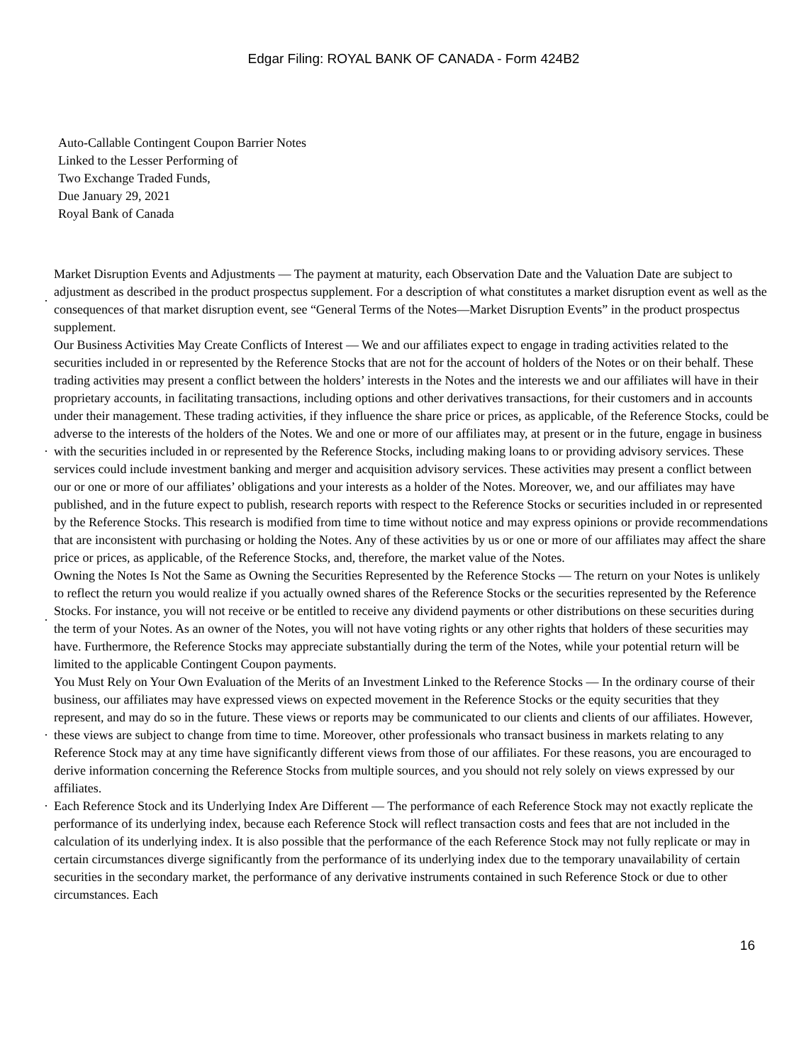Edgar Filing: ROYAL BANK OF CANADA - Form 424B2
Auto-Callable Contingent Coupon Barrier Notes
Linked to the Lesser Performing of
Two Exchange Traded Funds,
Due January 29, 2021
Royal Bank of Canada
· Market Disruption Events and Adjustments — The payment at maturity, each Observation Date and the Valuation Date are subject to adjustment as described in the product prospectus supplement. For a description of what constitutes a market disruption event as well as the consequences of that market disruption event, see “General Terms of the Notes—Market Disruption Events” in the product prospectus supplement.
· Our Business Activities May Create Conflicts of Interest — We and our affiliates expect to engage in trading activities related to the securities included in or represented by the Reference Stocks that are not for the account of holders of the Notes or on their behalf. These trading activities may present a conflict between the holders’ interests in the Notes and the interests we and our affiliates will have in their proprietary accounts, in facilitating transactions, including options and other derivatives transactions, for their customers and in accounts under their management. These trading activities, if they influence the share price or prices, as applicable, of the Reference Stocks, could be adverse to the interests of the holders of the Notes. We and one or more of our affiliates may, at present or in the future, engage in business with the securities included in or represented by the Reference Stocks, including making loans to or providing advisory services. These services could include investment banking and merger and acquisition advisory services. These activities may present a conflict between our or one or more of our affiliates’ obligations and your interests as a holder of the Notes. Moreover, we, and our affiliates may have published, and in the future expect to publish, research reports with respect to the Reference Stocks or securities included in or represented by the Reference Stocks. This research is modified from time to time without notice and may express opinions or provide recommendations that are inconsistent with purchasing or holding the Notes. Any of these activities by us or one or more of our affiliates may affect the share price or prices, as applicable, of the Reference Stocks, and, therefore, the market value of the Notes.
· Owning the Notes Is Not the Same as Owning the Securities Represented by the Reference Stocks — The return on your Notes is unlikely to reflect the return you would realize if you actually owned shares of the Reference Stocks or the securities represented by the Reference Stocks. For instance, you will not receive or be entitled to receive any dividend payments or other distributions on these securities during the term of your Notes. As an owner of the Notes, you will not have voting rights or any other rights that holders of these securities may have. Furthermore, the Reference Stocks may appreciate substantially during the term of the Notes, while your potential return will be limited to the applicable Contingent Coupon payments.
· You Must Rely on Your Own Evaluation of the Merits of an Investment Linked to the Reference Stocks — In the ordinary course of their business, our affiliates may have expressed views on expected movement in the Reference Stocks or the equity securities that they represent, and may do so in the future. These views or reports may be communicated to our clients and clients of our affiliates. However, these views are subject to change from time to time. Moreover, other professionals who transact business in markets relating to any Reference Stock may at any time have significantly different views from those of our affiliates. For these reasons, you are encouraged to derive information concerning the Reference Stocks from multiple sources, and you should not rely solely on views expressed by our affiliates.
· Each Reference Stock and its Underlying Index Are Different — The performance of each Reference Stock may not exactly replicate the performance of its underlying index, because each Reference Stock will reflect transaction costs and fees that are not included in the calculation of its underlying index. It is also possible that the performance of the each Reference Stock may not fully replicate or may in certain circumstances diverge significantly from the performance of its underlying index due to the temporary unavailability of certain securities in the secondary market, the performance of any derivative instruments contained in such Reference Stock or due to other circumstances. Each
16